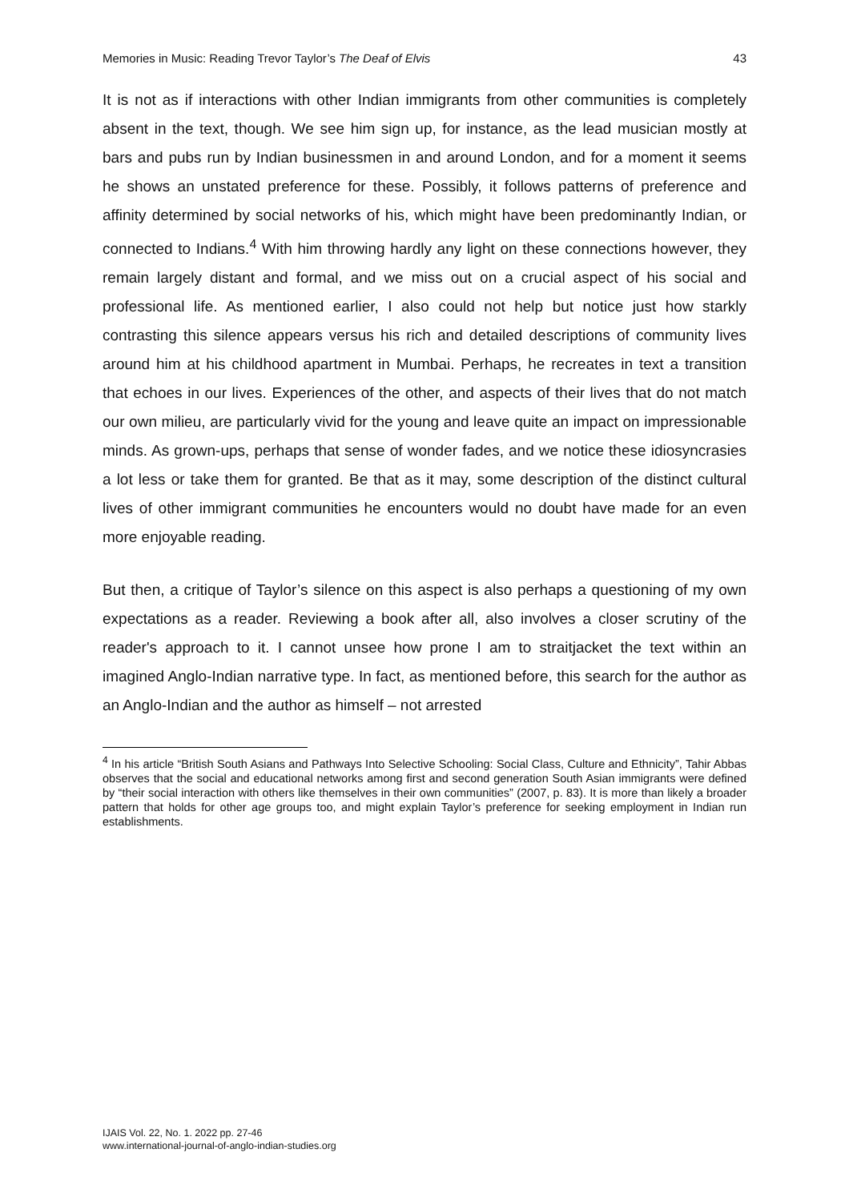Memories in Music: Reading Trevor Taylor’s The Deaf of Elvis 43
It is not as if interactions with other Indian immigrants from other communities is completely absent in the text, though. We see him sign up, for instance, as the lead musician mostly at bars and pubs run by Indian businessmen in and around London, and for a moment it seems he shows an unstated preference for these. Possibly, it follows patterns of preference and affinity determined by social networks of his, which might have been predominantly Indian, or connected to Indians.<sup>4</sup> With him throwing hardly any light on these connections however, they remain largely distant and formal, and we miss out on a crucial aspect of his social and professional life. As mentioned earlier, I also could not help but notice just how starkly contrasting this silence appears versus his rich and detailed descriptions of community lives around him at his childhood apartment in Mumbai. Perhaps, he recreates in text a transition that echoes in our lives. Experiences of the other, and aspects of their lives that do not match our own milieu, are particularly vivid for the young and leave quite an impact on impressionable minds. As grown-ups, perhaps that sense of wonder fades, and we notice these idiosyncrasies a lot less or take them for granted. Be that as it may, some description of the distinct cultural lives of other immigrant communities he encounters would no doubt have made for an even more enjoyable reading.
But then, a critique of Taylor’s silence on this aspect is also perhaps a questioning of my own expectations as a reader. Reviewing a book after all, also involves a closer scrutiny of the reader's approach to it. I cannot unsee how prone I am to straitjacket the text within an imagined Anglo-Indian narrative type. In fact, as mentioned before, this search for the author as an Anglo-Indian and the author as himself – not arrested
<sup>4</sup> In his article “British South Asians and Pathways Into Selective Schooling: Social Class, Culture and Ethnicity”, Tahir Abbas observes that the social and educational networks among first and second generation South Asian immigrants were defined by “their social interaction with others like themselves in their own communities” (2007, p. 83). It is more than likely a broader pattern that holds for other age groups too, and might explain Taylor’s preference for seeking employment in Indian run establishments.
IJAIS Vol. 22, No. 1. 2022 pp. 27-46
www.international-journal-of-anglo-indian-studies.org